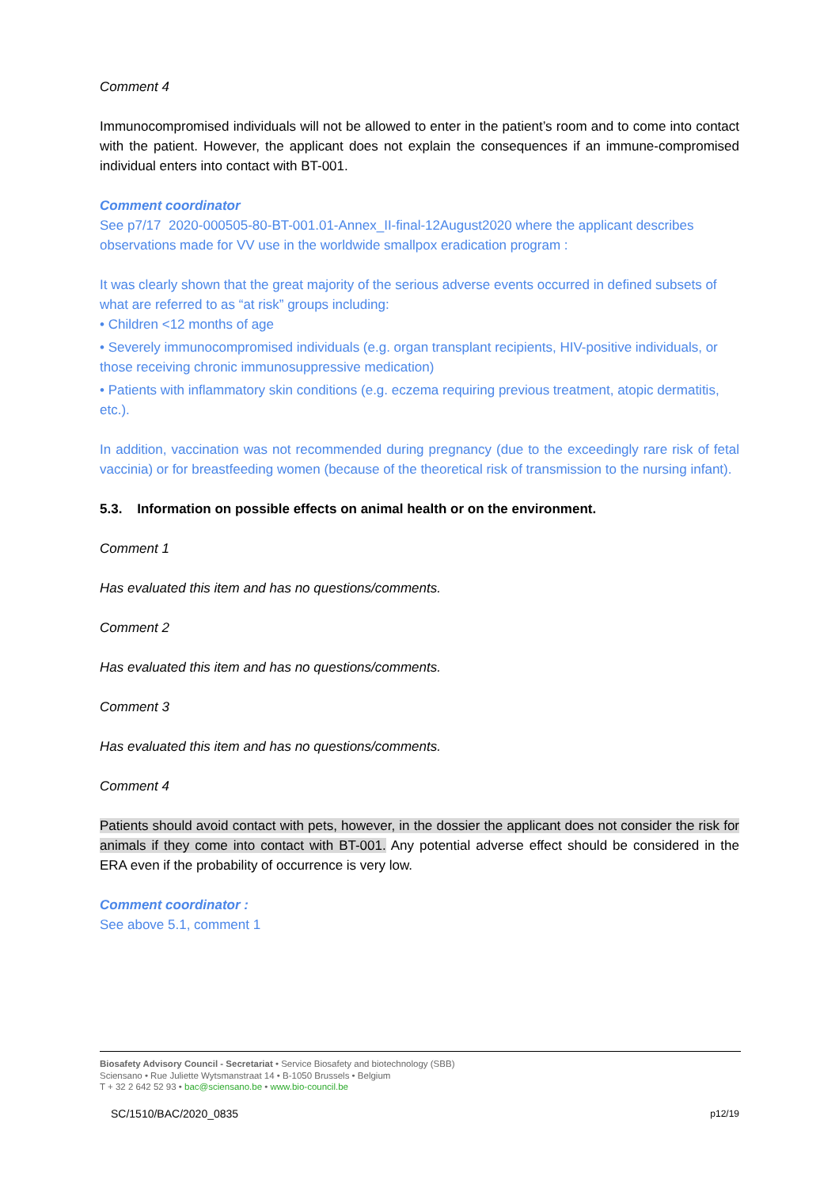Comment 4
Immunocompromised individuals will not be allowed to enter in the patient’s room and to come into contact with the patient. However, the applicant does not explain the consequences if an immune-compromised individual enters into contact with BT-001.
Comment coordinator
See p7/17 2020-000505-80-BT-001.01-Annex_II-final-12August2020 where the applicant describes observations made for VV use in the worldwide smallpox eradication program :
It was clearly shown that the great majority of the serious adverse events occurred in defined subsets of what are referred to as “at risk” groups including:
• Children <12 months of age
• Severely immunocompromised individuals (e.g. organ transplant recipients, HIV-positive individuals, or those receiving chronic immunosuppressive medication)
• Patients with inflammatory skin conditions (e.g. eczema requiring previous treatment, atopic dermatitis, etc.).
In addition, vaccination was not recommended during pregnancy (due to the exceedingly rare risk of fetal vaccinia) or for breastfeeding women (because of the theoretical risk of transmission to the nursing infant).
5.3. Information on possible effects on animal health or on the environment.
Comment 1
Has evaluated this item and has no questions/comments.
Comment 2
Has evaluated this item and has no questions/comments.
Comment 3
Has evaluated this item and has no questions/comments.
Comment 4
Patients should avoid contact with pets, however, in the dossier the applicant does not consider the risk for animals if they come into contact with BT-001. Any potential adverse effect should be considered in the ERA even if the probability of occurrence is very low.
Comment coordinator :
See above 5.1, comment 1
Biosafety Advisory Council - Secretariat • Service Biosafety and biotechnology (SBB)
Sciensano • Rue Juliette Wytsmanstraat 14 • B-1050 Brussels • Belgium
T + 32 2 642 52 93 • bac@sciensano.be • www.bio-council.be
SC/1510/BAC/2020_0835 p12/19